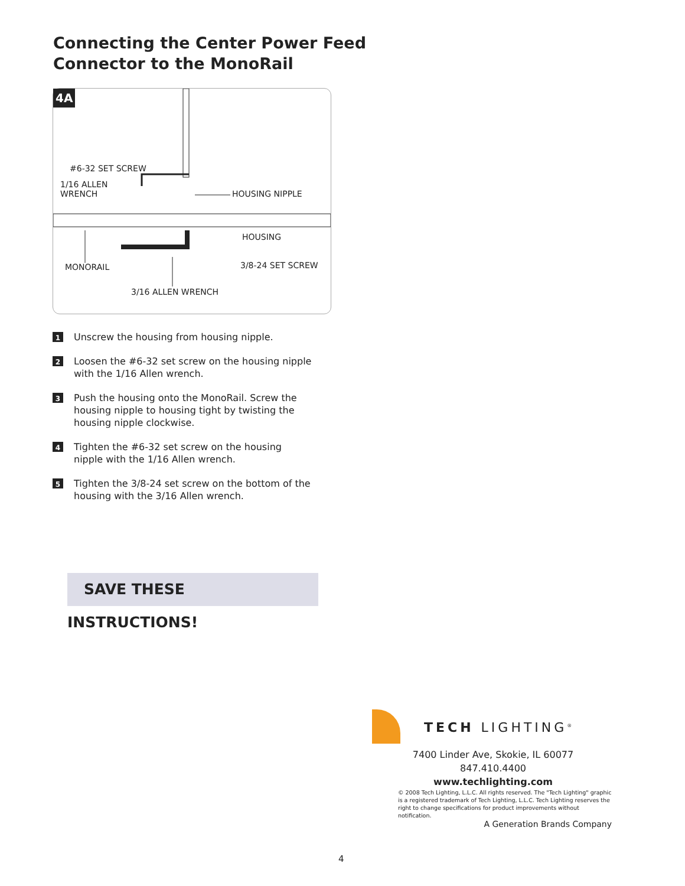Connecting the Center Power Feed
Connector to the MonoRail
4A
#6-32 SET SCREW
1/16 ALLEN
WRENCH HOUSING NIPPLE
HOUSING
MONORAIL 3/8-24 SET SCREW
3/16 ALLEN WRENCH
1
Unscrew the housing from housing nipple.
2
Loosen the #6-32 set screw on the housing nipple with the 1/16 Allen wrench.
3
Push the housing onto the MonoRail. Screw the housing nipple to housing tight by twisting the housing nipple clockwise.
4
Tighten the #6-32 set screw on the housing nipple with the 1/16 Allen wrench.
5
Tighten the 3/8-24 set screw on the bottom of the housing with the 3/16 Allen wrench.
SAVE THESE INSTRUCTIONS!
TECH LIGHTING<sup>®</sup>
7400 Linder Ave, Skokie, IL 60077
847.410.4400
www.techlighting.com
© 2008 Tech Lighting, L.L.C. All rights reserved. The "Tech Lighting" graphic is a registered trademark of Tech Lighting, L.L.C. Tech Lighting reserves the right to change specifications for product improvements without notification.
A Generation Brands Company
4